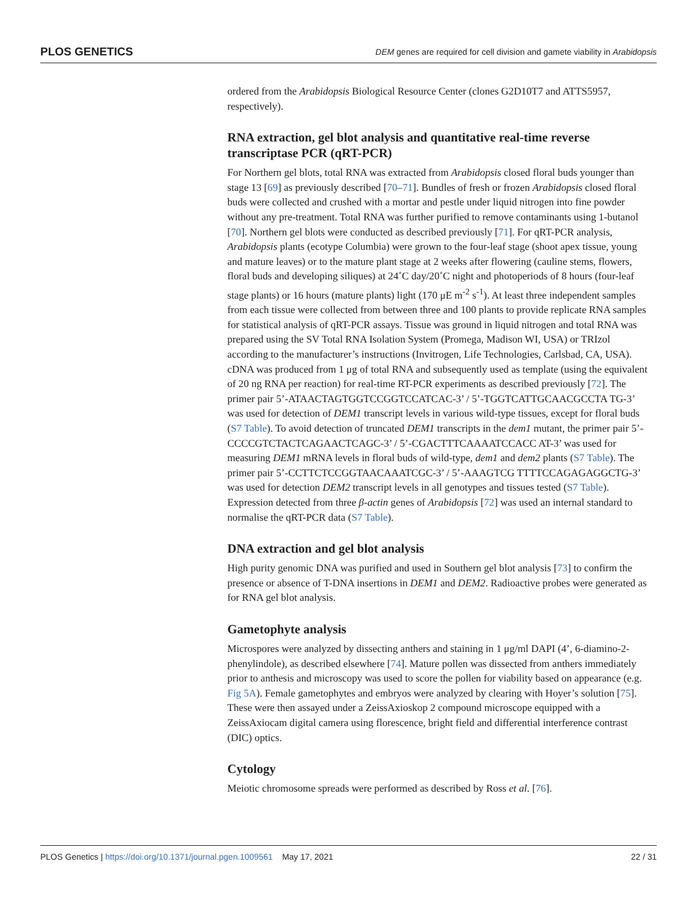PLOS GENETICS DEM genes are required for cell division and gamete viability in Arabidopsis
ordered from the Arabidopsis Biological Resource Center (clones G2D10T7 and ATTS5957, respectively).
RNA extraction, gel blot analysis and quantitative real-time reverse transcriptase PCR (qRT-PCR)
For Northern gel blots, total RNA was extracted from Arabidopsis closed floral buds younger than stage 13 [69] as previously described [70–71]. Bundles of fresh or frozen Arabidopsis closed floral buds were collected and crushed with a mortar and pestle under liquid nitrogen into fine powder without any pre-treatment. Total RNA was further purified to remove contaminants using 1-butanol [70]. Northern gel blots were conducted as described previously [71]. For qRT-PCR analysis, Arabidopsis plants (ecotype Columbia) were grown to the four-leaf stage (shoot apex tissue, young and mature leaves) or to the mature plant stage at 2 weeks after flowering (cauline stems, flowers, floral buds and developing siliques) at 24˚C day/20˚C night and photoperiods of 8 hours (four-leaf stage plants) or 16 hours (mature plants) light (170 μE m<sup>-2</sup> s<sup>-1</sup>). At least three independent samples from each tissue were collected from between three and 100 plants to provide replicate RNA samples for statistical analysis of qRT-PCR assays. Tissue was ground in liquid nitrogen and total RNA was prepared using the SV Total RNA Isolation System (Promega, Madison WI, USA) or TRIzol according to the manufacturer’s instructions (Invitrogen, Life Technologies, Carlsbad, CA, USA). cDNA was produced from 1 μg of total RNA and subsequently used as template (using the equivalent of 20 ng RNA per reaction) for real-time RT-PCR experiments as described previously [72]. The primer pair 5’-ATAACTAGTGGTCCGGTCCATCAC-3’ / 5’-TGGTCATTGCAACGCCTA TG-3’ was used for detection of DEM1 transcript levels in various wild-type tissues, except for floral buds (S7 Table). To avoid detection of truncated DEM1 transcripts in the dem1 mutant, the primer pair 5’-CCCCGTCTACTCAGAACTCAGC-3’ / 5’-CGACTTTCAAAATCCACC AT-3’ was used for measuring DEM1 mRNA levels in floral buds of wild-type, dem1 and dem2 plants (S7 Table). The primer pair 5’-CCTTCTCCGGTAACAAATCGC-3’ / 5’-AAAGTCG TTTTCCAGAGAGGCTG-3’ was used for detection DEM2 transcript levels in all genotypes and tissues tested (S7 Table). Expression detected from three β-actin genes of Arabidopsis [72] was used an internal standard to normalise the qRT-PCR data (S7 Table).
DNA extraction and gel blot analysis
High purity genomic DNA was purified and used in Southern gel blot analysis [73] to confirm the presence or absence of T-DNA insertions in DEM1 and DEM2. Radioactive probes were generated as for RNA gel blot analysis.
Gametophyte analysis
Microspores were analyzed by dissecting anthers and staining in 1 μg/ml DAPI (4’, 6-diamino-2-phenylindole), as described elsewhere [74]. Mature pollen was dissected from anthers immediately prior to anthesis and microscopy was used to score the pollen for viability based on appearance (e.g. Fig 5A). Female gametophytes and embryos were analyzed by clearing with Hoyer’s solution [75]. These were then assayed under a ZeissAxioskop 2 compound microscope equipped with a ZeissAxiocam digital camera using florescence, bright field and differential interference contrast (DIC) optics.
Cytology
Meiotic chromosome spreads were performed as described by Ross et al. [76].
PLOS Genetics | https://doi.org/10.1371/journal.pgen.1009561 May 17, 2021 22 / 31